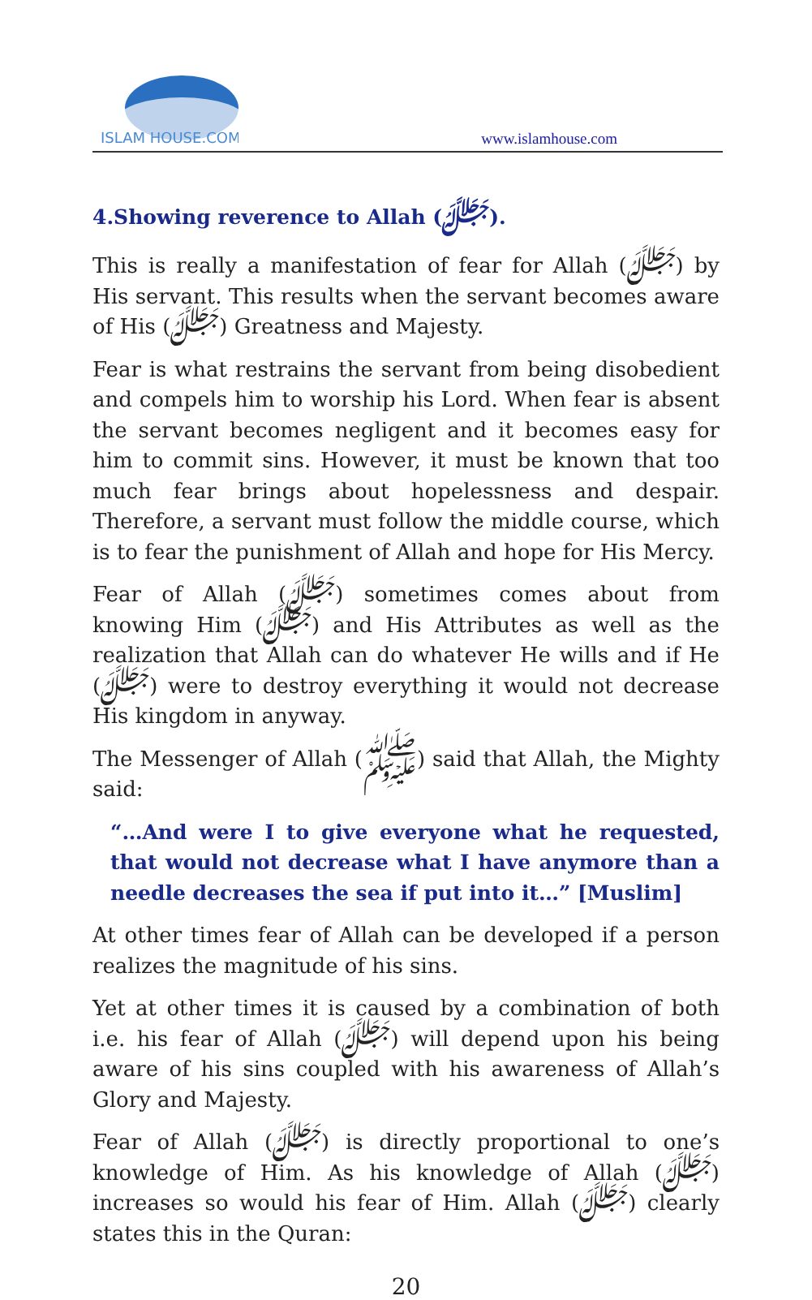ISLAM HOUSE.COM
www.islamhouse.com
4.Showing reverence to Allah (ﷻ).
This is really a manifestation of fear for Allah (ﷻ) by His servant. This results when the servant becomes aware of His (ﷻ) Greatness and Majesty.
Fear is what restrains the servant from being disobedient and compels him to worship his Lord. When fear is absent the servant becomes negligent and it becomes easy for him to commit sins. However, it must be known that too much fear brings about hopelessness and despair. Therefore, a servant must follow the middle course, which is to fear the punishment of Allah and hope for His Mercy.
Fear of Allah (ﷻ) sometimes comes about from knowing Him (ﷻ) and His Attributes as well as the realization that Allah can do whatever He wills and if He (ﷻ) were to destroy everything it would not decrease His kingdom in anyway.
The Messenger of Allah (ﷺ) said that Allah, the Mighty said:
“…And were I to give everyone what he requested, that would not decrease what I have anymore than a needle decreases the sea if put into it…” [Muslim]
At other times fear of Allah can be developed if a person realizes the magnitude of his sins.
Yet at other times it is caused by a combination of both i.e. his fear of Allah (ﷻ) will depend upon his being aware of his sins coupled with his awareness of Allah’s Glory and Majesty.
Fear of Allah (ﷻ) is directly proportional to one’s knowledge of Him. As his knowledge of Allah (ﷻ) increases so would his fear of Him. Allah (ﷻ) clearly states this in the Quran:
20